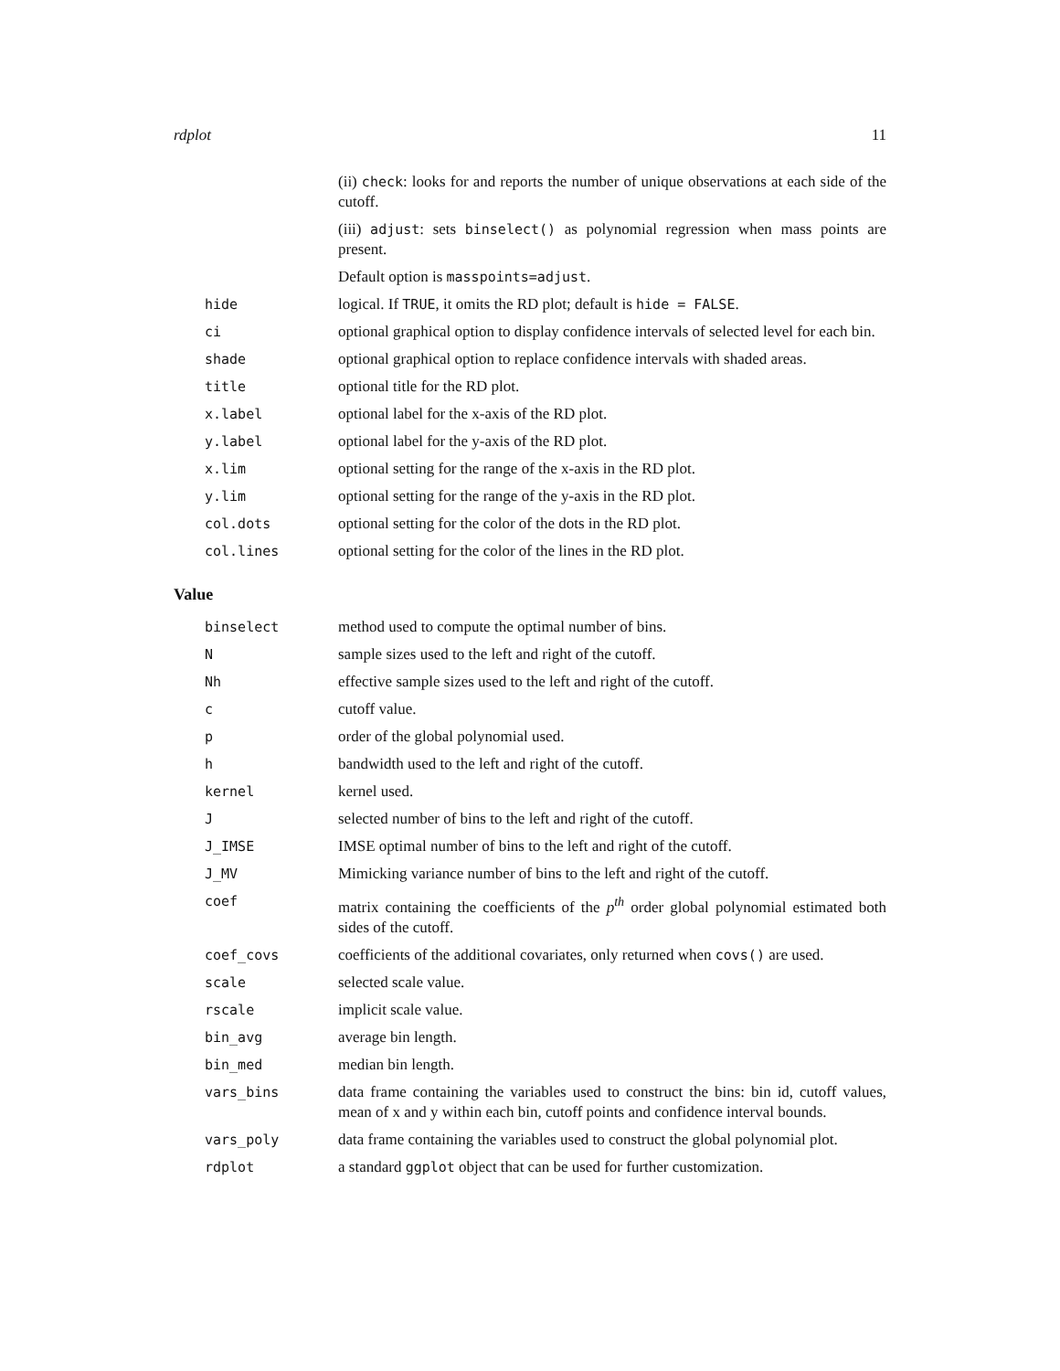rdplot 11
(ii) check: looks for and reports the number of unique observations at each side of the cutoff.
(iii) adjust: sets binselect() as polynomial regression when mass points are present.
Default option is masspoints=adjust.
hide logical. If TRUE, it omits the RD plot; default is hide = FALSE.
ci optional graphical option to display confidence intervals of selected level for each bin.
shade optional graphical option to replace confidence intervals with shaded areas.
title optional title for the RD plot.
x.label optional label for the x-axis of the RD plot.
y.label optional label for the y-axis of the RD plot.
x.lim optional setting for the range of the x-axis in the RD plot.
y.lim optional setting for the range of the y-axis in the RD plot.
col.dots optional setting for the color of the dots in the RD plot.
col.lines optional setting for the color of the lines in the RD plot.
Value
binselect method used to compute the optimal number of bins.
N sample sizes used to the left and right of the cutoff.
Nh effective sample sizes used to the left and right of the cutoff.
c cutoff value.
p order of the global polynomial used.
h bandwidth used to the left and right of the cutoff.
kernel kernel used.
J selected number of bins to the left and right of the cutoff.
J_IMSE IMSE optimal number of bins to the left and right of the cutoff.
J_MV Mimicking variance number of bins to the left and right of the cutoff.
coef matrix containing the coefficients of the p<sup>th</sup> order global polynomial estimated both sides of the cutoff.
coef_covs coefficients of the additional covariates, only returned when covs() are used.
scale selected scale value.
rscale implicit scale value.
bin_avg average bin length.
bin_med median bin length.
vars_bins data frame containing the variables used to construct the bins: bin id, cutoff values, mean of x and y within each bin, cutoff points and confidence interval bounds.
vars_poly data frame containing the variables used to construct the global polynomial plot.
rdplot a standard ggplot object that can be used for further customization.